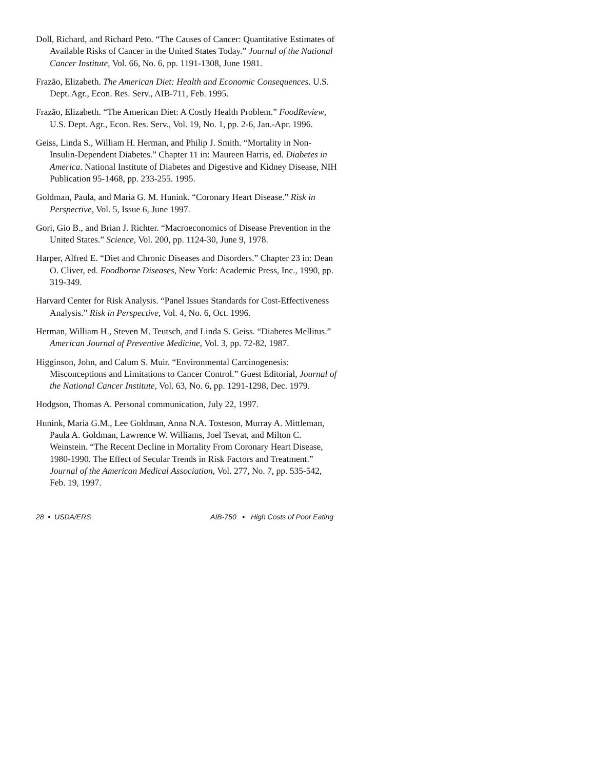Doll, Richard, and Richard Peto. “The Causes of Cancer: Quantitative Estimates of Available Risks of Cancer in the United States Today.” Journal of the National Cancer Institute, Vol. 66, No. 6, pp. 1191-1308, June 1981.
Frazão, Elizabeth. The American Diet: Health and Economic Consequences. U.S. Dept. Agr., Econ. Res. Serv., AIB-711, Feb. 1995.
Frazão, Elizabeth. “The American Diet: A Costly Health Problem.” FoodReview, U.S. Dept. Agr., Econ. Res. Serv., Vol. 19, No. 1, pp. 2-6, Jan.-Apr. 1996.
Geiss, Linda S., William H. Herman, and Philip J. Smith. “Mortality in Non-Insulin-Dependent Diabetes.” Chapter 11 in: Maureen Harris, ed. Diabetes in America. National Institute of Diabetes and Digestive and Kidney Disease, NIH Publication 95-1468, pp. 233-255. 1995.
Goldman, Paula, and Maria G. M. Hunink. “Coronary Heart Disease.” Risk in Perspective, Vol. 5, Issue 6, June 1997.
Gori, Gio B., and Brian J. Richter. “Macroeconomics of Disease Prevention in the United States.” Science, Vol. 200, pp. 1124-30, June 9, 1978.
Harper, Alfred E. “Diet and Chronic Diseases and Disorders.” Chapter 23 in: Dean O. Cliver, ed. Foodborne Diseases, New York: Academic Press, Inc., 1990, pp. 319-349.
Harvard Center for Risk Analysis. “Panel Issues Standards for Cost-Effectiveness Analysis.” Risk in Perspective, Vol. 4, No. 6, Oct. 1996.
Herman, William H., Steven M. Teutsch, and Linda S. Geiss. “Diabetes Mellitus.” American Journal of Preventive Medicine, Vol. 3, pp. 72-82, 1987.
Higginson, John, and Calum S. Muir. “Environmental Carcinogenesis: Misconceptions and Limitations to Cancer Control.” Guest Editorial, Journal of the National Cancer Institute, Vol. 63, No. 6, pp. 1291-1298, Dec. 1979.
Hodgson, Thomas A. Personal communication, July 22, 1997.
Hunink, Maria G.M., Lee Goldman, Anna N.A. Tosteson, Murray A. Mittleman, Paula A. Goldman, Lawrence W. Williams, Joel Tsevat, and Milton C. Weinstein. “The Recent Decline in Mortality From Coronary Heart Disease, 1980-1990. The Effect of Secular Trends in Risk Factors and Treatment.” Journal of the American Medical Association, Vol. 277, No. 7, pp. 535-542, Feb. 19, 1997.
28 • USDA/ERS AIB-750 • High Costs of Poor Eating